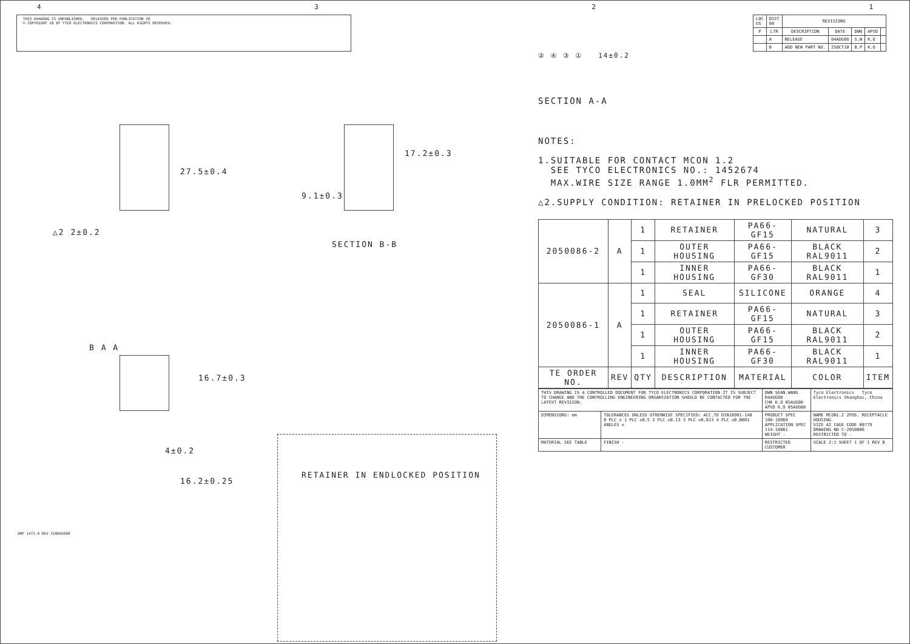4321
THIS DRAWING IS UNPUBLISHED. RELEASED FOR PUBLICATION 20
© COPYRIGHT 20 BY TYCO ELECTRONICS CORPORATION. ALL RIGHTS RESERVED.
| LOC ES | DIST 00 | REVISIONS | | | | |
| P | LTR | DESCRIPTION | DATE | DWN | APVD | |
| | A | RELEASE | 04AUG08 | S.W | K.O | |
| | B | ADD NEW PART NO. | 25OCT10 | B.P | K.O | |
27.5±0.4
△2 2±0.2
17.2±0.3
9.1±0.3
SECTION B-B
B A A
16.7±0.3
4±0.2
16.2±0.25
RETAINER IN ENDLOCKED POSITION
② ④ ③ ① 14±0.2
SECTION A-A
NOTES:
1.SUITABLE FOR CONTACT MCON 1.2
SEE TYCO ELECTRONICS NO.: 1452674
MAX.WIRE SIZE RANGE 1.0MM<sup>2</sup> FLR PERMITTED.
△2.SUPPLY CONDITION: RETAINER IN PRELOCKED POSITION
| 2050086-2 | A | 1 | RETAINER | PA66-GF15 | NATURAL | 3 |
| | | 1 | OUTER HOUSING | PA66-GF15 | BLACK RAL9011 | 2 |
| | | 1 | INNER HOUSING | PA66-GF30 | BLACK RAL9011 | 1 |
| 2050086-1 | A | 1 | SEAL | SILICONE | ORANGE | 4 |
| | | 1 | RETAINER | PA66-GF15 | NATURAL | 3 |
| | | 1 | OUTER HOUSING | PA66-GF15 | BLACK RAL9011 | 2 |
| | | 1 | INNER HOUSING | PA66-GF30 | BLACK RAL9011 | 1 |
| TE ORDER NO. | REV | QTY | DESCRIPTION | MATERIAL | COLOR | ITEM |
| THIS DRAWING IS A CONTROLLED DOCUMENT FOR TYCO ELECTRONICS CORPORATION IT IS SUBJECT TO CHANGE AND THE CONTROLLING ENGINEERING ORGANIZATION SHOULD BE CONTACTED FOR THE LATEST REVISION. | | DWN SEAN.WANG 04AUG08 CHK K.O 05AUG08 APVD K.O 05AUG08 | Tyco Electronics Tyco Electronics Shanghai, China |
| DIMENSIONS: mm | TOLERANCES UNLESS OTHERWISE SPECIFIED: ACC.TO DIN16901-140 0 PLC ± 1 PLC ±0.5 2 PLC ±0.13 3 PLC ±0.013 4 PLC ±0.0001 ANGLES ± | PRODUCT SPEC 108-18969 APPLICATION SPEC 114-18861 WEIGHT - | NAME MCON1.2 2POS. RECEPTACLE HOUSING SIZE A2 CAGE CODE 00779 DRAWING NO C-2050086 RESTRICTED TO - |
| MATERIAL SEE TABLE | FINISH - | RESTRICTED CUSTOMER | SCALE 2:1 SHEET 1 OF 1 REV B |
AMP 1471-9 REV 31MAR2000